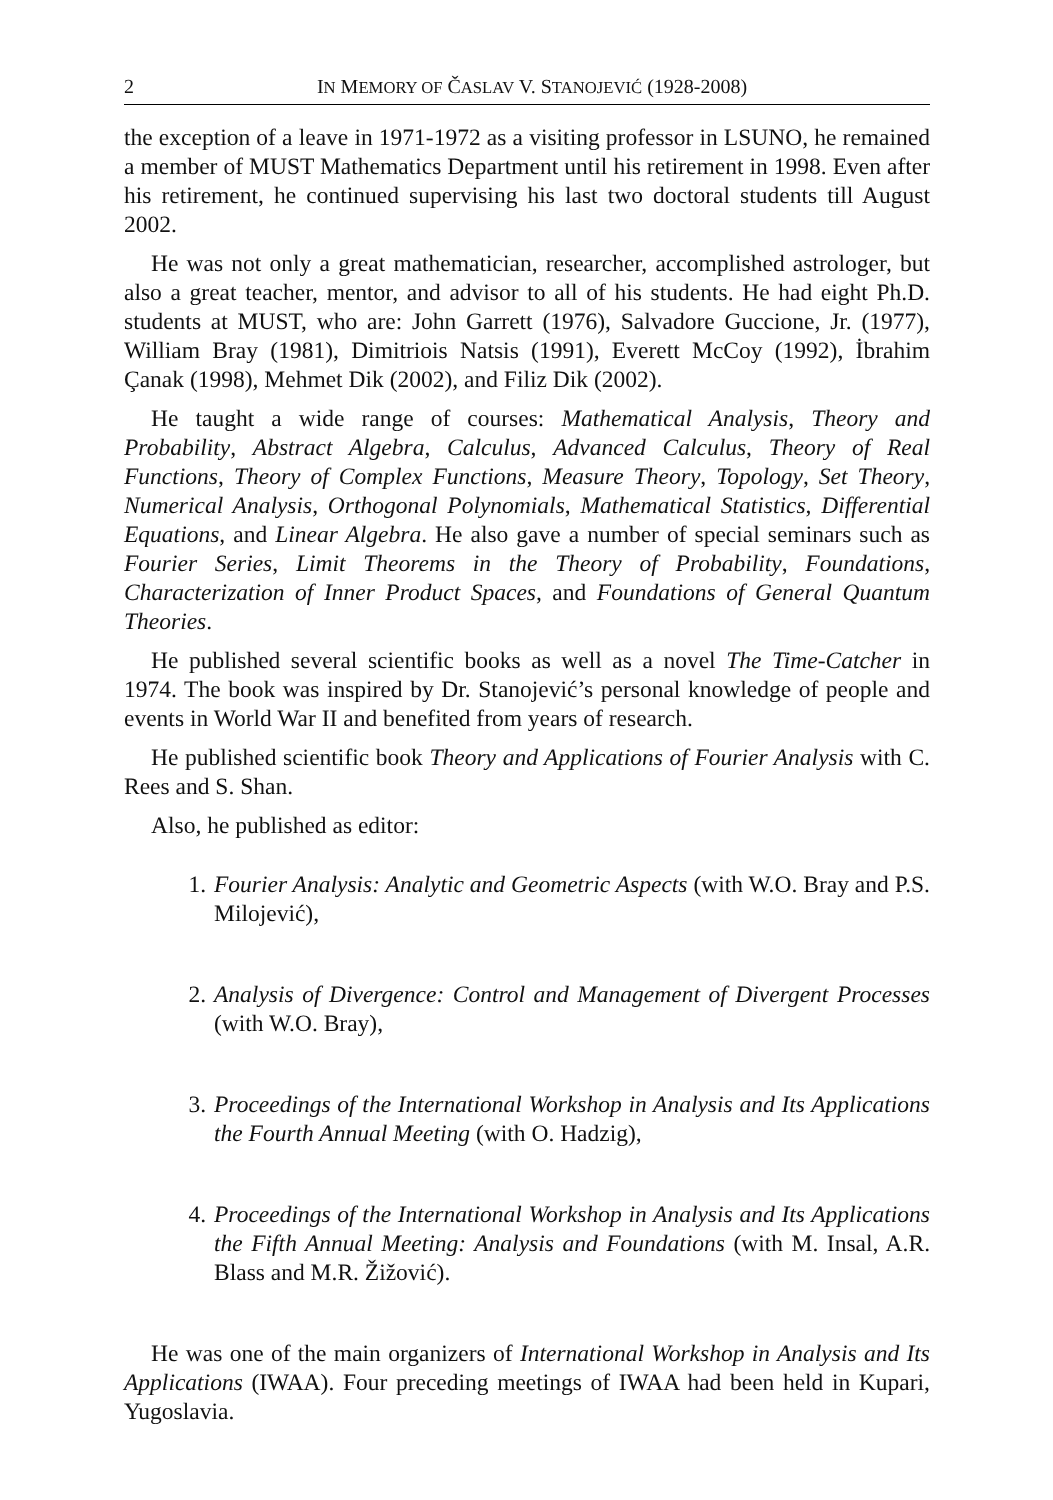2 IN MEMORY OF ČASLAV V. STANOJEVIĆ (1928-2008)
the exception of a leave in 1971-1972 as a visiting professor in LSUNO, he remained a member of MUST Mathematics Department until his retirement in 1998. Even after his retirement, he continued supervising his last two doctoral students till August 2002.
He was not only a great mathematician, researcher, accomplished astrologer, but also a great teacher, mentor, and advisor to all of his students. He had eight Ph.D. students at MUST, who are: John Garrett (1976), Salvadore Guccione, Jr. (1977), William Bray (1981), Dimitriois Natsis (1991), Everett McCoy (1992), İbrahim Çanak (1998), Mehmet Dik (2002), and Filiz Dik (2002).
He taught a wide range of courses: Mathematical Analysis, Theory and Probability, Abstract Algebra, Calculus, Advanced Calculus, Theory of Real Functions, Theory of Complex Functions, Measure Theory, Topology, Set Theory, Numerical Analysis, Orthogonal Polynomials, Mathematical Statistics, Differential Equations, and Linear Algebra. He also gave a number of special seminars such as Fourier Series, Limit Theorems in the Theory of Probability, Foundations, Characterization of Inner Product Spaces, and Foundations of General Quantum Theories.
He published several scientific books as well as a novel The Time-Catcher in 1974. The book was inspired by Dr. Stanojević’s personal knowledge of people and events in World War II and benefited from years of research.
He published scientific book Theory and Applications of Fourier Analysis with C. Rees and S. Shan.
Also, he published as editor:
1. Fourier Analysis: Analytic and Geometric Aspects (with W.O. Bray and P.S. Milojević),
2. Analysis of Divergence: Control and Management of Divergent Processes (with W.O. Bray),
3. Proceedings of the International Workshop in Analysis and Its Applications the Fourth Annual Meeting (with O. Hadzig),
4. Proceedings of the International Workshop in Analysis and Its Applications the Fifth Annual Meeting: Analysis and Foundations (with M. Insal, A.R. Blass and M.R. Žižović).
He was one of the main organizers of International Workshop in Analysis and Its Applications (IWAA). Four preceding meetings of IWAA had been held in Kupari, Yugoslavia.